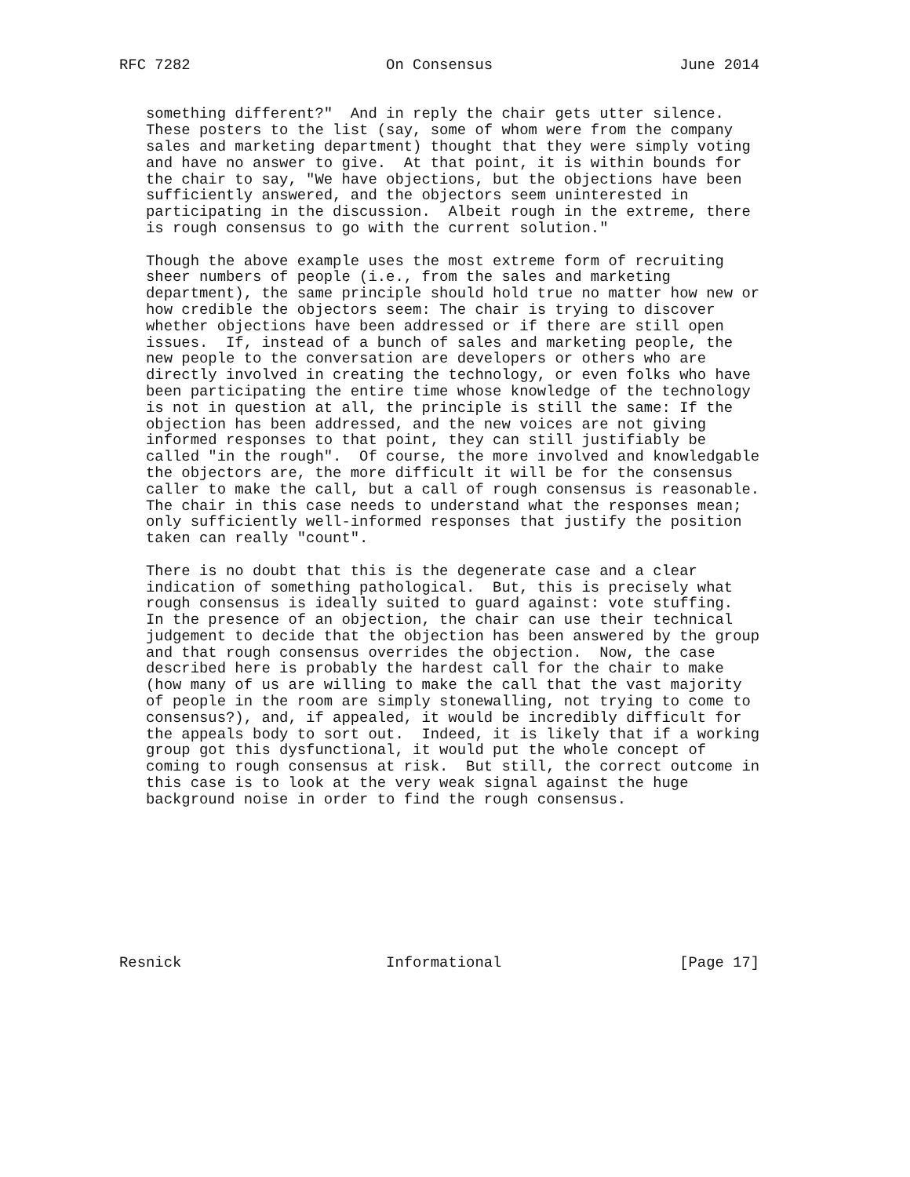RFC 7282                      On Consensus                     June 2014


   something different?"  And in reply the chair gets utter silence.
   These posters to the list (say, some of whom were from the company
   sales and marketing department) thought that they were simply voting
   and have no answer to give.  At that point, it is within bounds for
   the chair to say, "We have objections, but the objections have been
   sufficiently answered, and the objectors seem uninterested in
   participating in the discussion.  Albeit rough in the extreme, there
   is rough consensus to go with the current solution."

   Though the above example uses the most extreme form of recruiting
   sheer numbers of people (i.e., from the sales and marketing
   department), the same principle should hold true no matter how new or
   how credible the objectors seem: The chair is trying to discover
   whether objections have been addressed or if there are still open
   issues.  If, instead of a bunch of sales and marketing people, the
   new people to the conversation are developers or others who are
   directly involved in creating the technology, or even folks who have
   been participating the entire time whose knowledge of the technology
   is not in question at all, the principle is still the same: If the
   objection has been addressed, and the new voices are not giving
   informed responses to that point, they can still justifiably be
   called "in the rough".  Of course, the more involved and knowledgable
   the objectors are, the more difficult it will be for the consensus
   caller to make the call, but a call of rough consensus is reasonable.
   The chair in this case needs to understand what the responses mean;
   only sufficiently well-informed responses that justify the position
   taken can really "count".

   There is no doubt that this is the degenerate case and a clear
   indication of something pathological.  But, this is precisely what
   rough consensus is ideally suited to guard against: vote stuffing.
   In the presence of an objection, the chair can use their technical
   judgement to decide that the objection has been answered by the group
   and that rough consensus overrides the objection.  Now, the case
   described here is probably the hardest call for the chair to make
   (how many of us are willing to make the call that the vast majority
   of people in the room are simply stonewalling, not trying to come to
   consensus?), and, if appealed, it would be incredibly difficult for
   the appeals body to sort out.  Indeed, it is likely that if a working
   group got this dysfunctional, it would put the whole concept of
   coming to rough consensus at risk.  But still, the correct outcome in
   this case is to look at the very weak signal against the huge
   background noise in order to find the rough consensus.









Resnick                       Informational                    [Page 17]